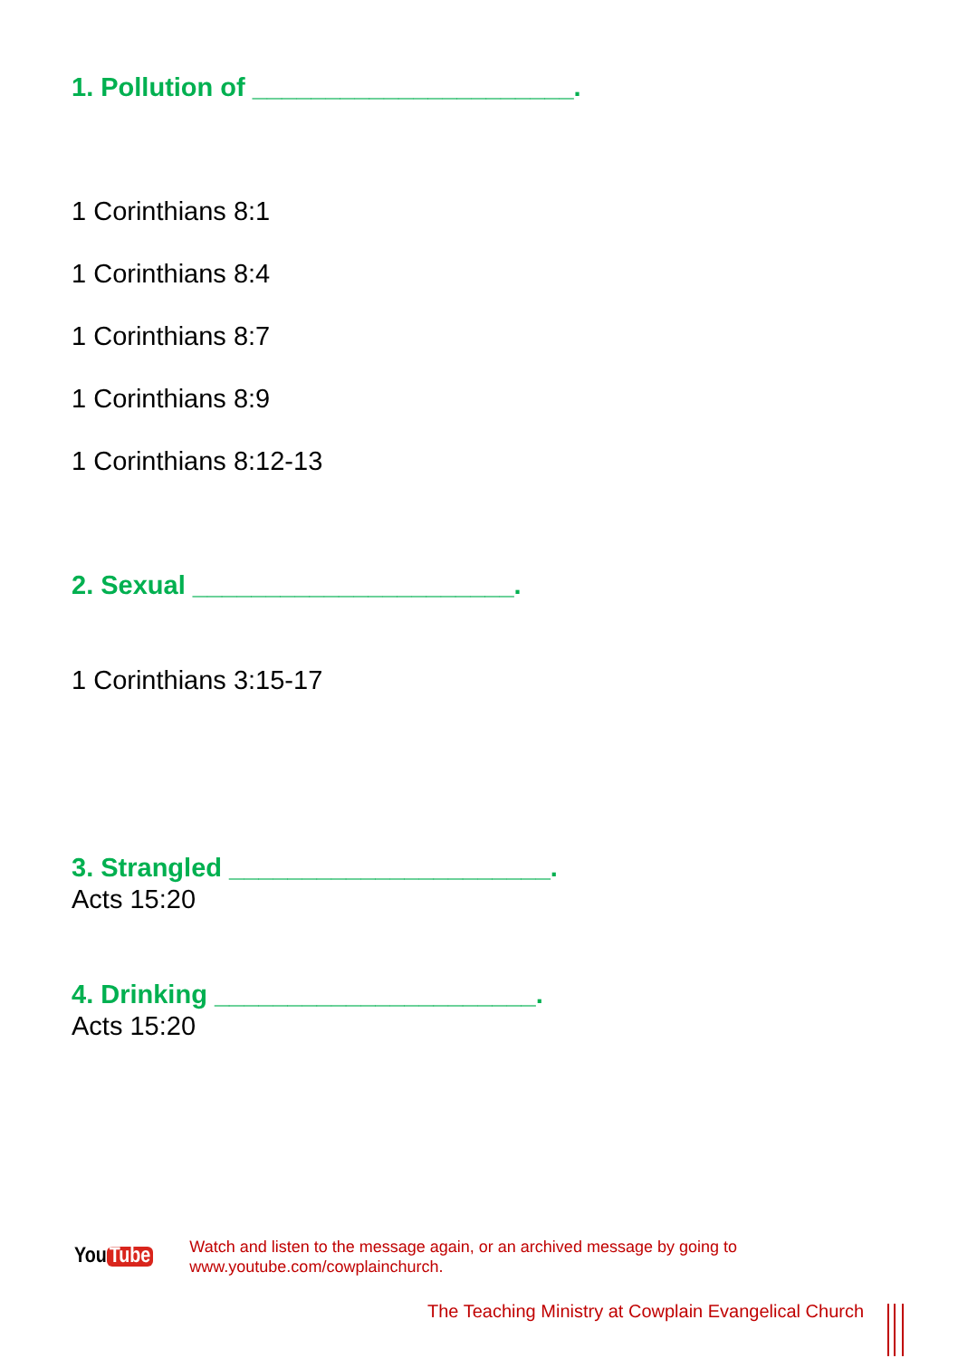1. Pollution of ______________________.
1 Corinthians 8:1
1 Corinthians 8:4
1 Corinthians 8:7
1 Corinthians 8:9
1 Corinthians 8:12-13
2. Sexual ______________________.
1 Corinthians 3:15-17
3. Strangled ______________________.
Acts 15:20
4. Drinking ______________________.
Acts 15:20
You Tube
Watch and listen to the message again, or an archived message by going to
www.youtube.com/cowplainchurch.
The Teaching Ministry at Cowplain Evangelical Church